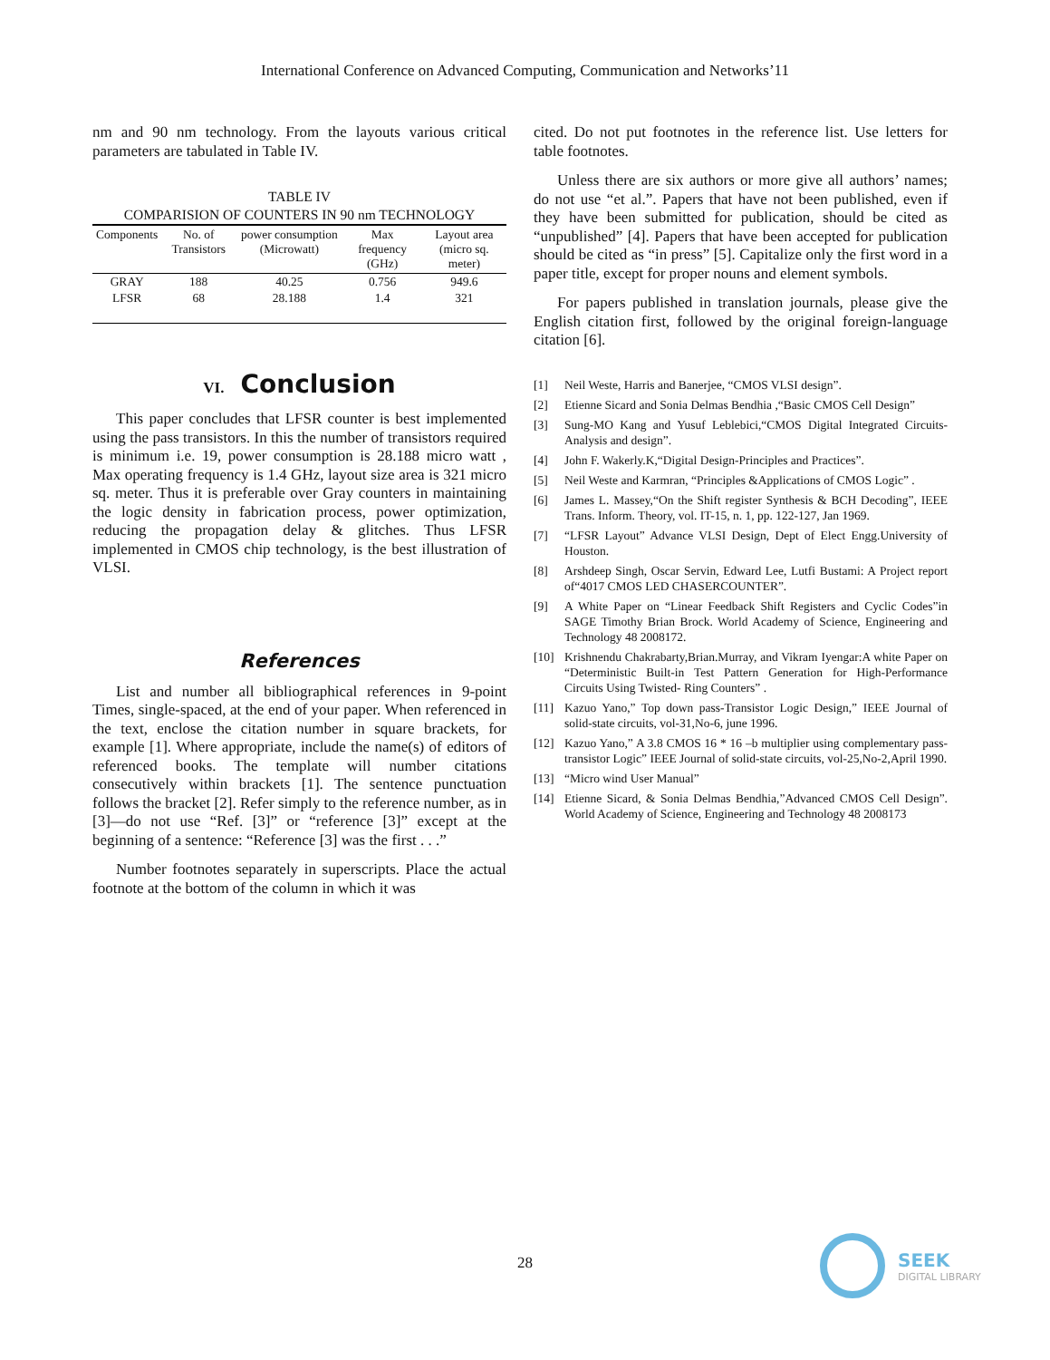International Conference on Advanced Computing, Communication and Networks’11
nm and 90 nm technology. From the layouts various critical parameters are tabulated in Table IV.
TABLE IV
COMPARISION OF COUNTERS IN 90 nm TECHNOLOGY
| Components | No. of Transistors | power consumption (Microwatt) | Max frequency (GHz) | Layout area (micro sq. meter) |
| --- | --- | --- | --- | --- |
| GRAY | 188 | 40.25 | 0.756 | 949.6 |
| LFSR | 68 | 28.188 | 1.4 | 321 |
VI. Conclusion
This paper concludes that LFSR counter is best implemented using the pass transistors. In this the number of transistors required is minimum i.e. 19, power consumption is 28.188 micro watt , Max operating frequency is 1.4 GHz, layout size area is 321 micro sq. meter. Thus it is preferable over Gray counters in maintaining the logic density in fabrication process, power optimization, reducing the propagation delay & glitches. Thus LFSR implemented in CMOS chip technology, is the best illustration of VLSI.
References
List and number all bibliographical references in 9-point Times, single-spaced, at the end of your paper. When referenced in the text, enclose the citation number in square brackets, for example [1]. Where appropriate, include the name(s) of editors of referenced books. The template will number citations consecutively within brackets [1]. The sentence punctuation follows the bracket [2]. Refer simply to the reference number, as in [3]—do not use “Ref. [3]” or “reference [3]” except at the beginning of a sentence: “Reference [3] was the first . . .”
Number footnotes separately in superscripts. Place the actual footnote at the bottom of the column in which it was
cited. Do not put footnotes in the reference list. Use letters for table footnotes.
Unless there are six authors or more give all authors’ names; do not use “et al.”. Papers that have not been published, even if they have been submitted for publication, should be cited as “unpublished” [4]. Papers that have been accepted for publication should be cited as “in press” [5]. Capitalize only the first word in a paper title, except for proper nouns and element symbols.
For papers published in translation journals, please give the English citation first, followed by the original foreign-language citation [6].
[1] Neil Weste, Harris and Banerjee, “CMOS VLSI design”.
[2] Etienne Sicard and Sonia Delmas Bendhia ,“Basic CMOS Cell Design”
[3] Sung-MO Kang and Yusuf Leblebici,“CMOS Digital Integrated Circuits-Analysis and design”.
[4] John F. Wakerly.K,“Digital Design-Principles and Practices”.
[5] Neil Weste and Karmran, “Principles &Applications of CMOS Logic” .
[6] James L. Massey,“On the Shift register Synthesis & BCH Decoding”, IEEE Trans. Inform. Theory, vol. IT-15, n. 1, pp. 122-127, Jan 1969.
[7] “LFSR Layout” Advance VLSI Design, Dept of Elect Engg.University of Houston.
[8] Arshdeep Singh, Oscar Servin, Edward Lee, Lutfi Bustami: A Project report of“4017 CMOS LED CHASERCOUNTER”.
[9] A White Paper on “Linear Feedback Shift Registers and Cyclic Codes”in SAGE Timothy Brian Brock. World Academy of Science, Engineering and Technology 48 2008172.
[10] Krishnendu Chakrabarty,Brian.Murray, and Vikram Iyengar:A white Paper on “Deterministic Built-in Test Pattern Generation for High-Performance Circuits Using Twisted- Ring Counters” .
[11] Kazuo Yano,” Top down pass-Transistor Logic Design,” IEEE Journal of solid-state circuits, vol-31,No-6, june 1996.
[12] Kazuo Yano,” A 3.8 CMOS 16 * 16 –b multiplier using complementary pass-transistor Logic” IEEE Journal of solid-state circuits, vol-25,No-2,April 1990.
[13] “Micro wind User Manual”
[14] Etienne Sicard, & Sonia Delmas Bendhia,”Advanced CMOS Cell Design”. World Academy of Science, Engineering and Technology 48 2008173
28
SEEK
DIGITAL LIBRARY